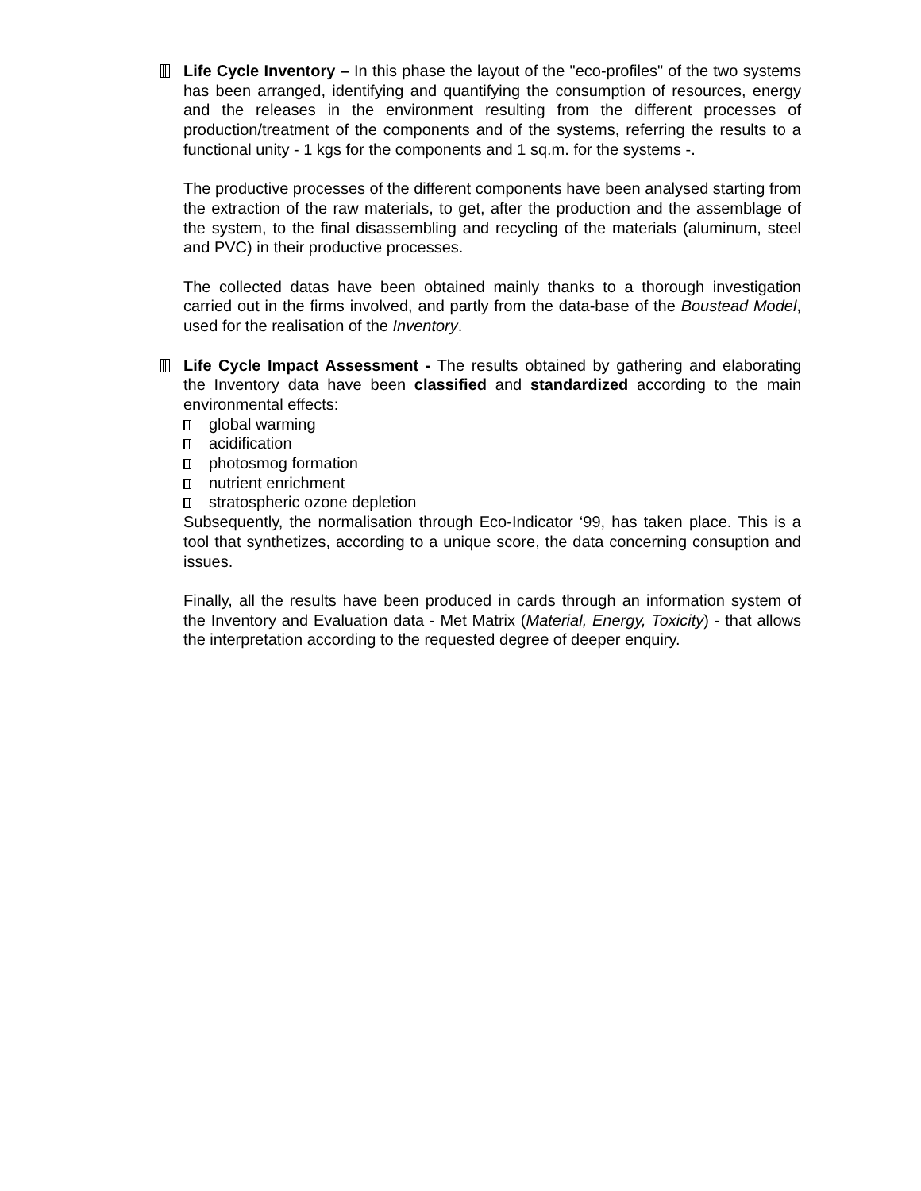Life Cycle Inventory – In this phase the layout of the "eco-profiles" of the two systems has been arranged, identifying and quantifying the consumption of resources, energy and the releases in the environment resulting from the different processes of production/treatment of the components and of the systems, referring the results to a functional unity - 1 kgs for the components and 1 sq.m. for the systems -.
The productive processes of the different components have been analysed starting from the extraction of the raw materials, to get, after the production and the assemblage of the system, to the final disassembling and recycling of the materials (aluminum, steel and PVC) in their productive processes.
The collected datas have been obtained mainly thanks to a thorough investigation carried out in the firms involved, and partly from the data-base of the Boustead Model, used for the realisation of the Inventory.
Life Cycle Impact Assessment - The results obtained by gathering and elaborating the Inventory data have been classified and standardized according to the main environmental effects:
global warming
acidification
photosmog formation
nutrient enrichment
stratospheric ozone depletion
Subsequently, the normalisation through Eco-Indicator ‘99, has taken place. This is a tool that synthetizes, according to a unique score, the data concerning consuption and issues.
Finally, all the results have been produced in cards through an information system of the Inventory and Evaluation data - Met Matrix (Material, Energy, Toxicity) - that allows the interpretation according to the requested degree of deeper enquiry.